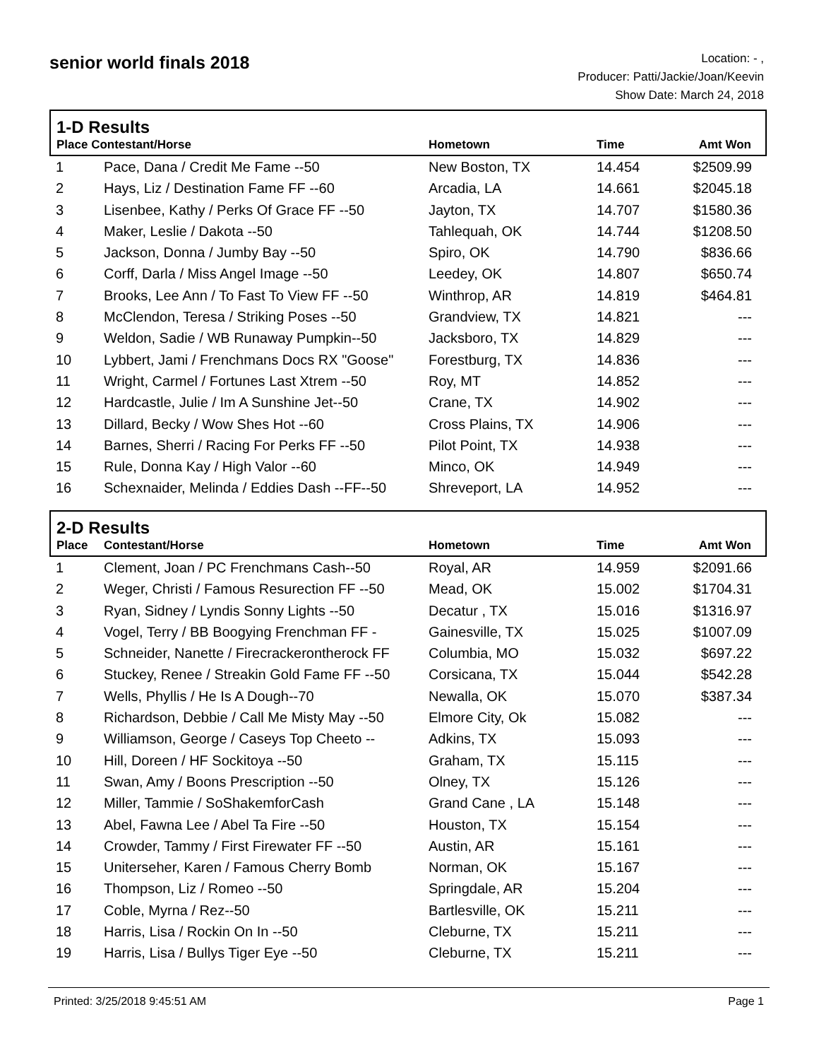senior world finals 2018
Location: - ,
Producer: Patti/Jackie/Joan/Keevin
Show Date: March 24, 2018
| 1-D Results | | | | |
| Place Contestant/Horse | | Hometown | Time | Amt Won |
| 1 | Pace, Dana / Credit Me Fame --50 | New Boston, TX | 14.454 | $2509.99 |
| 2 | Hays, Liz / Destination Fame FF --60 | Arcadia, LA | 14.661 | $2045.18 |
| 3 | Lisenbee, Kathy / Perks Of Grace FF --50 | Jayton, TX | 14.707 | $1580.36 |
| 4 | Maker, Leslie / Dakota --50 | Tahlequah, OK | 14.744 | $1208.50 |
| 5 | Jackson, Donna / Jumby Bay --50 | Spiro, OK | 14.790 | $836.66 |
| 6 | Corff, Darla / Miss Angel Image --50 | Leedey, OK | 14.807 | $650.74 |
| 7 | Brooks, Lee Ann / To Fast To View FF --50 | Winthrop, AR | 14.819 | $464.81 |
| 8 | McClendon, Teresa / Striking Poses --50 | Grandview, TX | 14.821 | --- |
| 9 | Weldon, Sadie / WB Runaway Pumpkin--50 | Jacksboro, TX | 14.829 | --- |
| 10 | Lybbert, Jami / Frenchmans Docs RX "Goose" | Forestburg, TX | 14.836 | --- |
| 11 | Wright, Carmel / Fortunes Last Xtrem --50 | Roy, MT | 14.852 | --- |
| 12 | Hardcastle, Julie / Im A Sunshine Jet--50 | Crane, TX | 14.902 | --- |
| 13 | Dillard, Becky / Wow Shes Hot --60 | Cross Plains, TX | 14.906 | --- |
| 14 | Barnes, Sherri / Racing For Perks FF --50 | Pilot Point, TX | 14.938 | --- |
| 15 | Rule, Donna Kay / High Valor --60 | Minco, OK | 14.949 | --- |
| 16 | Schexnaider, Melinda / Eddies Dash --FF--50 | Shreveport, LA | 14.952 | --- |
| 2-D Results | | | | |
| Place | Contestant/Horse | Hometown | Time | Amt Won |
| 1 | Clement, Joan / PC Frenchmans Cash--50 | Royal, AR | 14.959 | $2091.66 |
| 2 | Weger, Christi / Famous Resurection FF --50 | Mead, OK | 15.002 | $1704.31 |
| 3 | Ryan, Sidney / Lyndis Sonny Lights --50 | Decatur , TX | 15.016 | $1316.97 |
| 4 | Vogel, Terry / BB Boogying Frenchman FF - | Gainesville, TX | 15.025 | $1007.09 |
| 5 | Schneider, Nanette / Firecrackerontherock FF | Columbia, MO | 15.032 | $697.22 |
| 6 | Stuckey, Renee / Streakin Gold Fame FF --50 | Corsicana, TX | 15.044 | $542.28 |
| 7 | Wells, Phyllis / He Is A Dough--70 | Newalla, OK | 15.070 | $387.34 |
| 8 | Richardson, Debbie / Call Me Misty May --50 | Elmore City, Ok | 15.082 | --- |
| 9 | Williamson, George / Caseys Top Cheeto -- | Adkins, TX | 15.093 | --- |
| 10 | Hill, Doreen / HF Sockitoya --50 | Graham, TX | 15.115 | --- |
| 11 | Swan, Amy / Boons Prescription --50 | Olney, TX | 15.126 | --- |
| 12 | Miller, Tammie / SoShakemforCash | Grand Cane , LA | 15.148 | --- |
| 13 | Abel, Fawna Lee / Abel Ta Fire --50 | Houston, TX | 15.154 | --- |
| 14 | Crowder, Tammy / First Firewater FF --50 | Austin, AR | 15.161 | --- |
| 15 | Uniterseher, Karen / Famous Cherry Bomb | Norman, OK | 15.167 | --- |
| 16 | Thompson, Liz / Romeo --50 | Springdale, AR | 15.204 | --- |
| 17 | Coble, Myrna / Rez--50 | Bartlesville, OK | 15.211 | --- |
| 18 | Harris, Lisa / Rockin On In --50 | Cleburne, TX | 15.211 | --- |
| 19 | Harris, Lisa / Bullys Tiger Eye --50 | Cleburne, TX | 15.211 | --- |
Printed: 3/25/2018 9:45:51 AM Page 1